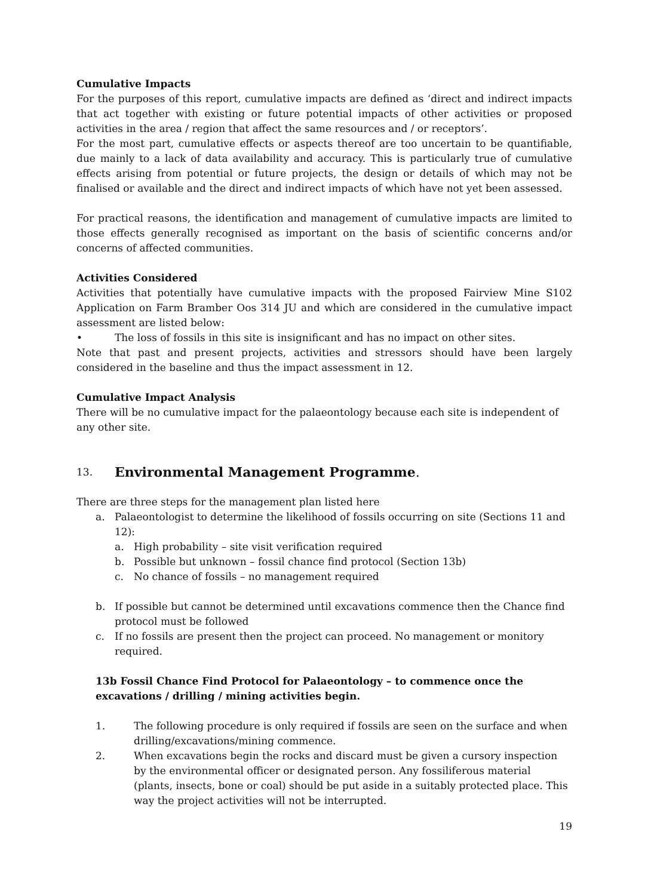Cumulative Impacts
For the purposes of this report, cumulative impacts are defined as ‘direct and indirect impacts that act together with existing or future potential impacts of other activities or proposed activities in the area / region that affect the same resources and / or receptors’.
For the most part, cumulative effects or aspects thereof are too uncertain to be quantifiable, due mainly to a lack of data availability and accuracy. This is particularly true of cumulative effects arising from potential or future projects, the design or details of which may not be finalised or available and the direct and indirect impacts of which have not yet been assessed.
For practical reasons, the identification and management of cumulative impacts are limited to those effects generally recognised as important on the basis of scientific concerns and/or concerns of affected communities.
Activities Considered
Activities that potentially have cumulative impacts with the proposed Fairview Mine S102 Application on Farm Bramber Oos 314 JU and which are considered in the cumulative impact assessment are listed below:
• The loss of fossils in this site is insignificant and has no impact on other sites.
Note that past and present projects, activities and stressors should have been largely considered in the baseline and thus the impact assessment in 12.
Cumulative Impact Analysis
There will be no cumulative impact for the palaeontology because each site is independent of any other site.
13. Environmental Management Programme.
There are three steps for the management plan listed here
a. Palaeontologist to determine the likelihood of fossils occurring on site (Sections 11 and 12):
a. High probability – site visit verification required
b. Possible but unknown – fossil chance find protocol (Section 13b)
c. No chance of fossils – no management required
b. If possible but cannot be determined until excavations commence then the Chance find protocol must be followed
c. If no fossils are present then the project can proceed. No management or monitory required.
13b Fossil Chance Find Protocol for Palaeontology – to commence once the excavations / drilling / mining activities begin.
1. The following procedure is only required if fossils are seen on the surface and when drilling/excavations/mining commence.
2. When excavations begin the rocks and discard must be given a cursory inspection by the environmental officer or designated person. Any fossiliferous material (plants, insects, bone or coal) should be put aside in a suitably protected place. This way the project activities will not be interrupted.
19